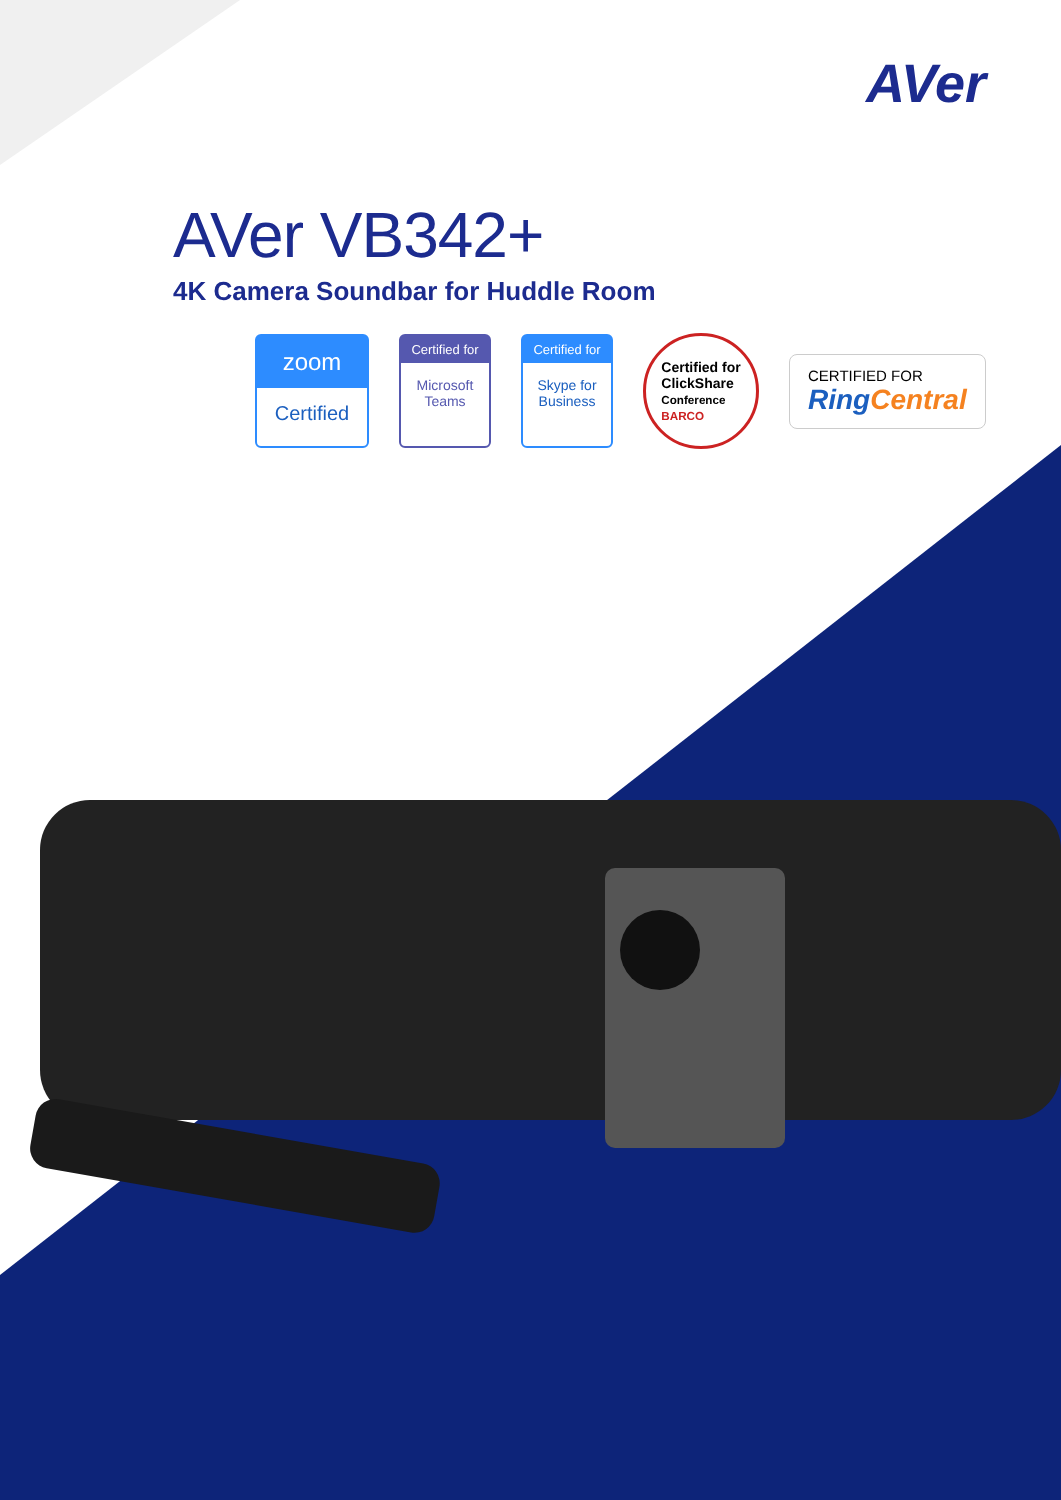AVer
AVer VB342+
4K Camera Soundbar for Huddle Room
zoom
Certified
Certified for
Microsoft Teams
Certified for
Skype for Business
Certified for
ClickShare
Conference
BARCO
CERTIFIED FOR
Ring Central